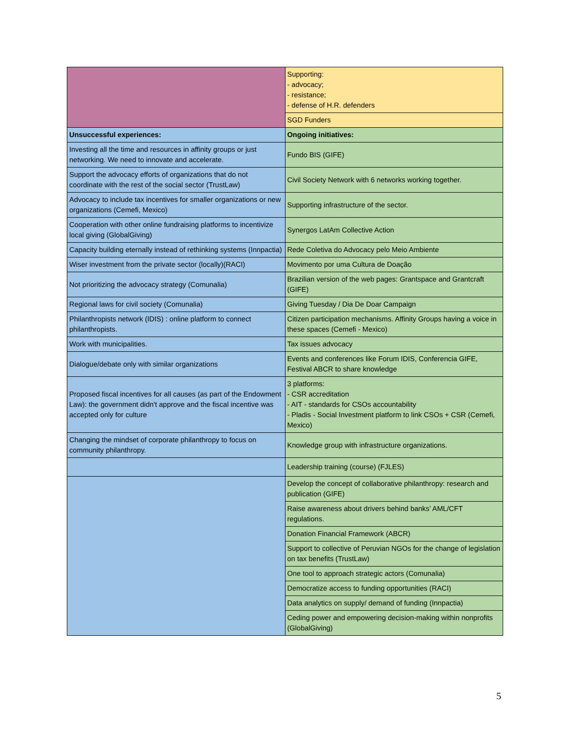| | Supporting: - advocacy; - resistance; - defense of H.R. defenders |
| | SGD Funders |
| Unsuccessful experiences: | Ongoing initiatives: |
| Investing all the time and resources in affinity groups or just networking. We need to innovate and accelerate. | Fundo BIS (GIFE) |
| Support the advocacy efforts of organizations that do not coordinate with the rest of the social sector (TrustLaw) | Civil Society Network with 6 networks working together. |
| Advocacy to include tax incentives for smaller organizations or new organizations (Cemefi, Mexico) | Supporting infrastructure of the sector. |
| Cooperation with other online fundraising platforms to incentivize local giving (GlobalGiving) | Synergos LatAm Collective Action |
| Capacity building eternally instead of rethinking systems (Innpactia) | Rede Coletiva do Advocacy pelo Meio Ambiente |
| Wiser investment from the private sector (locally)(RACI) | Movimento por uma Cultura de Doação |
| Not prioritizing the advocacy strategy (Comunalia) | Brazilian version of the web pages: Grantspace and Grantcraft (GIFE) |
| Regional laws for civil society (Comunalia) | Giving Tuesday / Dia De Doar Campaign |
| Philanthropists network (IDIS) : online platform to connect philanthropists. | Citizen participation mechanisms. Affinity Groups having a voice in these spaces (Cemefi - Mexico) |
| Work with municipalities. | Tax issues advocacy |
| Dialogue/debate only with similar organizations | Events and conferences like Forum IDIS, Conferencia GIFE, Festival ABCR to share knowledge |
| Proposed fiscal incentives for all causes (as part of the Endowment Law): the government didn't approve and the fiscal incentive was accepted only for culture | 3 platforms: - CSR accreditation - AIT - standards for CSOs accountability - Pladis - Social Investment platform to link CSOs + CSR (Cemefi, Mexico) |
| Changing the mindset of corporate philanthropy to focus on community philanthropy. | Knowledge group with infrastructure organizations. |
| | Leadership training (course) (FJLES) |
| | Develop the concept of collaborative philanthropy: research and publication (GIFE) |
| | Raise awareness about drivers behind banks’ AML/CFT regulations. |
| | Donation Financial Framework (ABCR) |
| | Support to collective of Peruvian NGOs for the change of legislation on tax benefits (TrustLaw) |
| | One tool to approach strategic actors (Comunalia) |
| | Democratize access to funding opportunities (RACI) |
| | Data analytics on supply/ demand of funding (Innpactia) |
| | Ceding power and empowering decision-making within nonprofits (GlobalGiving) |
5